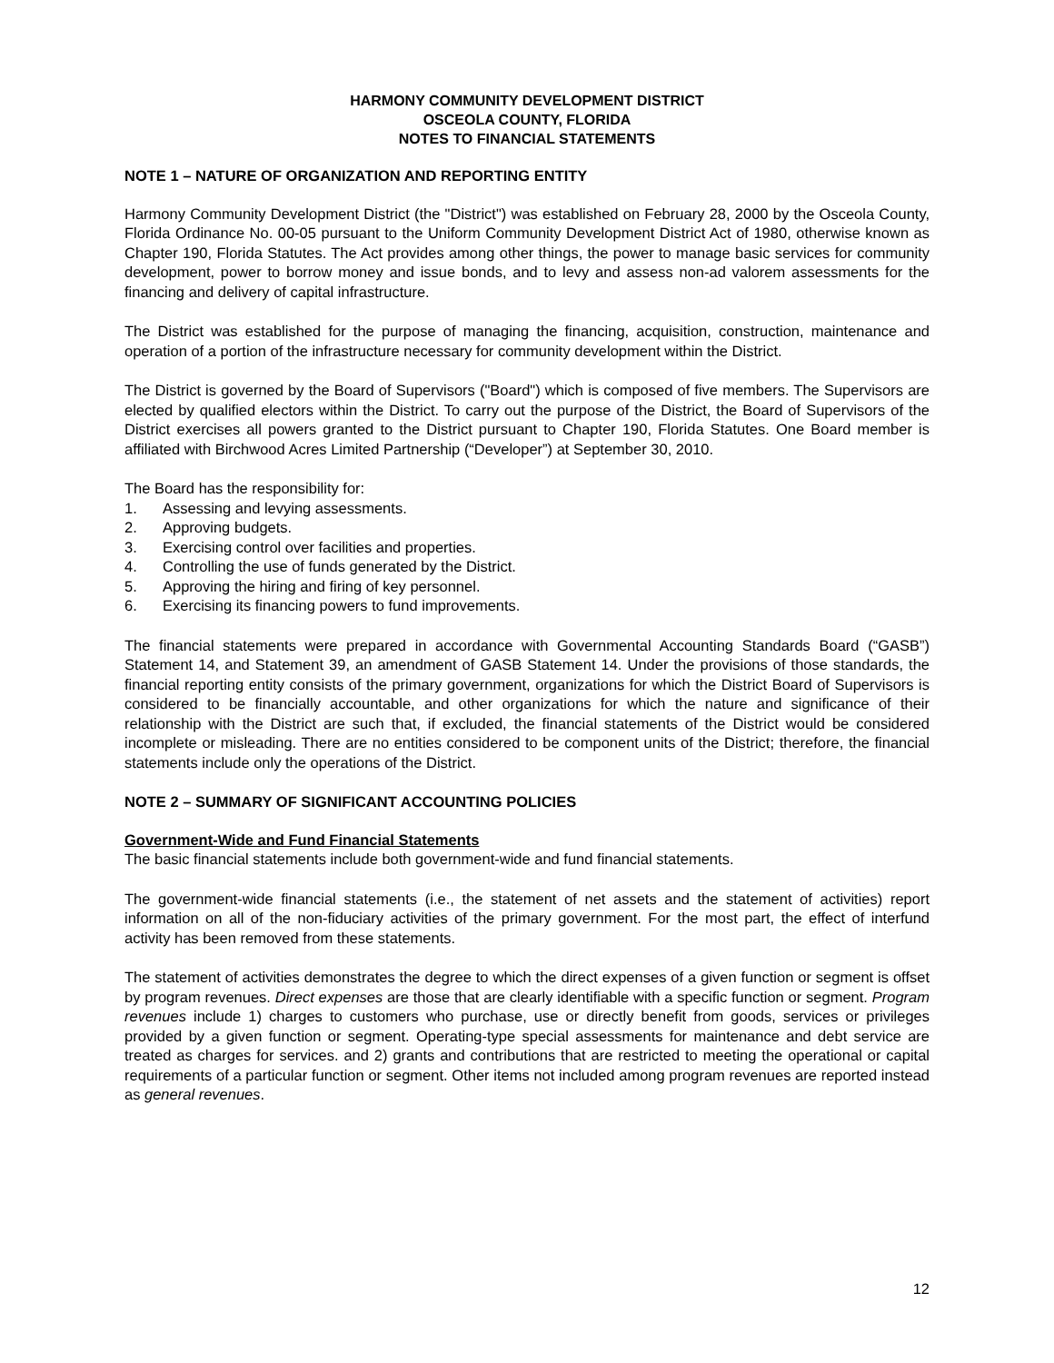HARMONY COMMUNITY DEVELOPMENT DISTRICT
OSCEOLA COUNTY, FLORIDA
NOTES TO FINANCIAL STATEMENTS
NOTE 1 – NATURE OF ORGANIZATION AND REPORTING ENTITY
Harmony Community Development District (the "District") was established on February 28, 2000 by the Osceola County, Florida Ordinance No. 00-05 pursuant to the Uniform Community Development District Act of 1980, otherwise known as Chapter 190, Florida Statutes. The Act provides among other things, the power to manage basic services for community development, power to borrow money and issue bonds, and to levy and assess non-ad valorem assessments for the financing and delivery of capital infrastructure.
The District was established for the purpose of managing the financing, acquisition, construction, maintenance and operation of a portion of the infrastructure necessary for community development within the District.
The District is governed by the Board of Supervisors ("Board") which is composed of five members. The Supervisors are elected by qualified electors within the District. To carry out the purpose of the District, the Board of Supervisors of the District exercises all powers granted to the District pursuant to Chapter 190, Florida Statutes. One Board member is affiliated with Birchwood Acres Limited Partnership (“Developer”) at September 30, 2010.
The Board has the responsibility for:
1. Assessing and levying assessments.
2. Approving budgets.
3. Exercising control over facilities and properties.
4. Controlling the use of funds generated by the District.
5. Approving the hiring and firing of key personnel.
6. Exercising its financing powers to fund improvements.
The financial statements were prepared in accordance with Governmental Accounting Standards Board (“GASB”) Statement 14, and Statement 39, an amendment of GASB Statement 14. Under the provisions of those standards, the financial reporting entity consists of the primary government, organizations for which the District Board of Supervisors is considered to be financially accountable, and other organizations for which the nature and significance of their relationship with the District are such that, if excluded, the financial statements of the District would be considered incomplete or misleading. There are no entities considered to be component units of the District; therefore, the financial statements include only the operations of the District.
NOTE 2 – SUMMARY OF SIGNIFICANT ACCOUNTING POLICIES
Government-Wide and Fund Financial Statements
The basic financial statements include both government-wide and fund financial statements.
The government-wide financial statements (i.e., the statement of net assets and the statement of activities) report information on all of the non-fiduciary activities of the primary government. For the most part, the effect of interfund activity has been removed from these statements.
The statement of activities demonstrates the degree to which the direct expenses of a given function or segment is offset by program revenues. Direct expenses are those that are clearly identifiable with a specific function or segment. Program revenues include 1) charges to customers who purchase, use or directly benefit from goods, services or privileges provided by a given function or segment. Operating-type special assessments for maintenance and debt service are treated as charges for services. and 2) grants and contributions that are restricted to meeting the operational or capital requirements of a particular function or segment. Other items not included among program revenues are reported instead as general revenues.
12